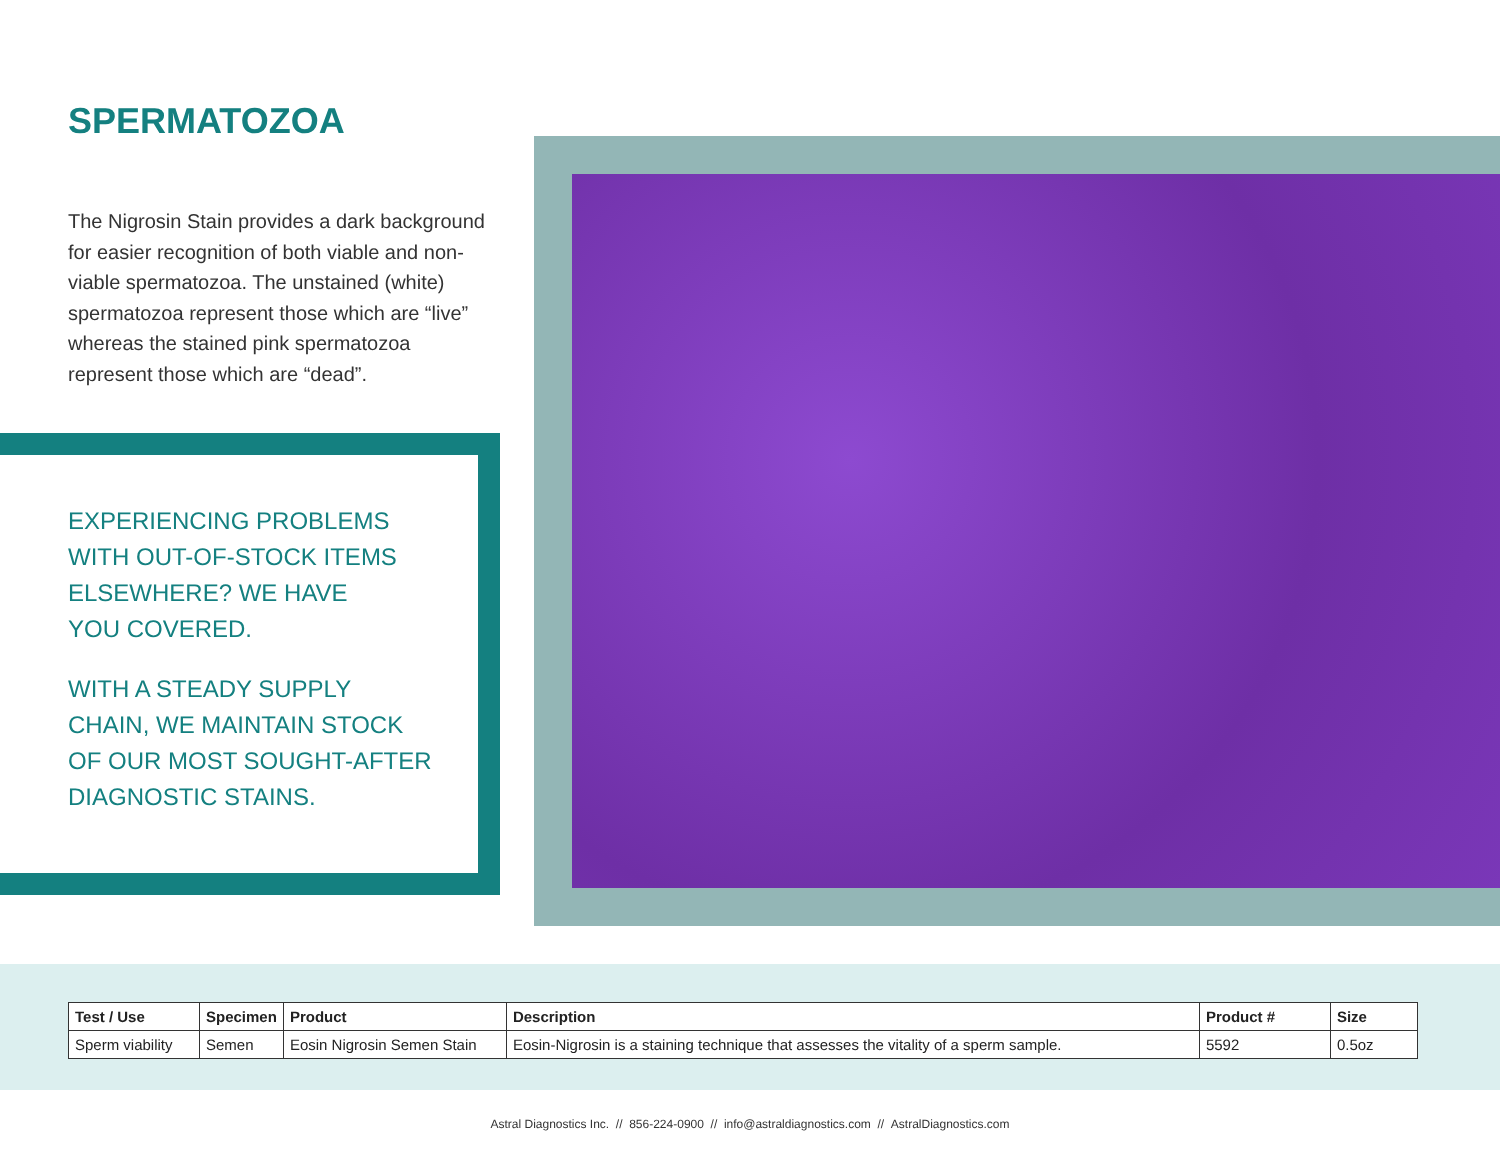SPERMATOZOA
The Nigrosin Stain provides a dark background for easier recognition of both viable and non-viable spermatozoa. The unstained (white) spermatozoa represent those which are “live” whereas the stained pink spermatozoa represent those which are “dead”.
EXPERIENCING PROBLEMS
WITH OUT-OF-STOCK ITEMS
ELSEWHERE? WE HAVE
YOU COVERED.
WITH A STEADY SUPPLY
CHAIN, WE MAINTAIN STOCK
OF OUR MOST SOUGHT-AFTER
DIAGNOSTIC STAINS.
| Test / Use | Specimen | Product | Description | Product # | Size |
| --- | --- | --- | --- | --- | --- |
| Sperm viability | Semen | Eosin Nigrosin Semen Stain | Eosin-Nigrosin is a staining technique that assesses the vitality of a sperm sample. | 5592 | 0.5oz |
Astral Diagnostics Inc. // 856-224-0900 // info@astraldiagnostics.com // AstralDiagnostics.com